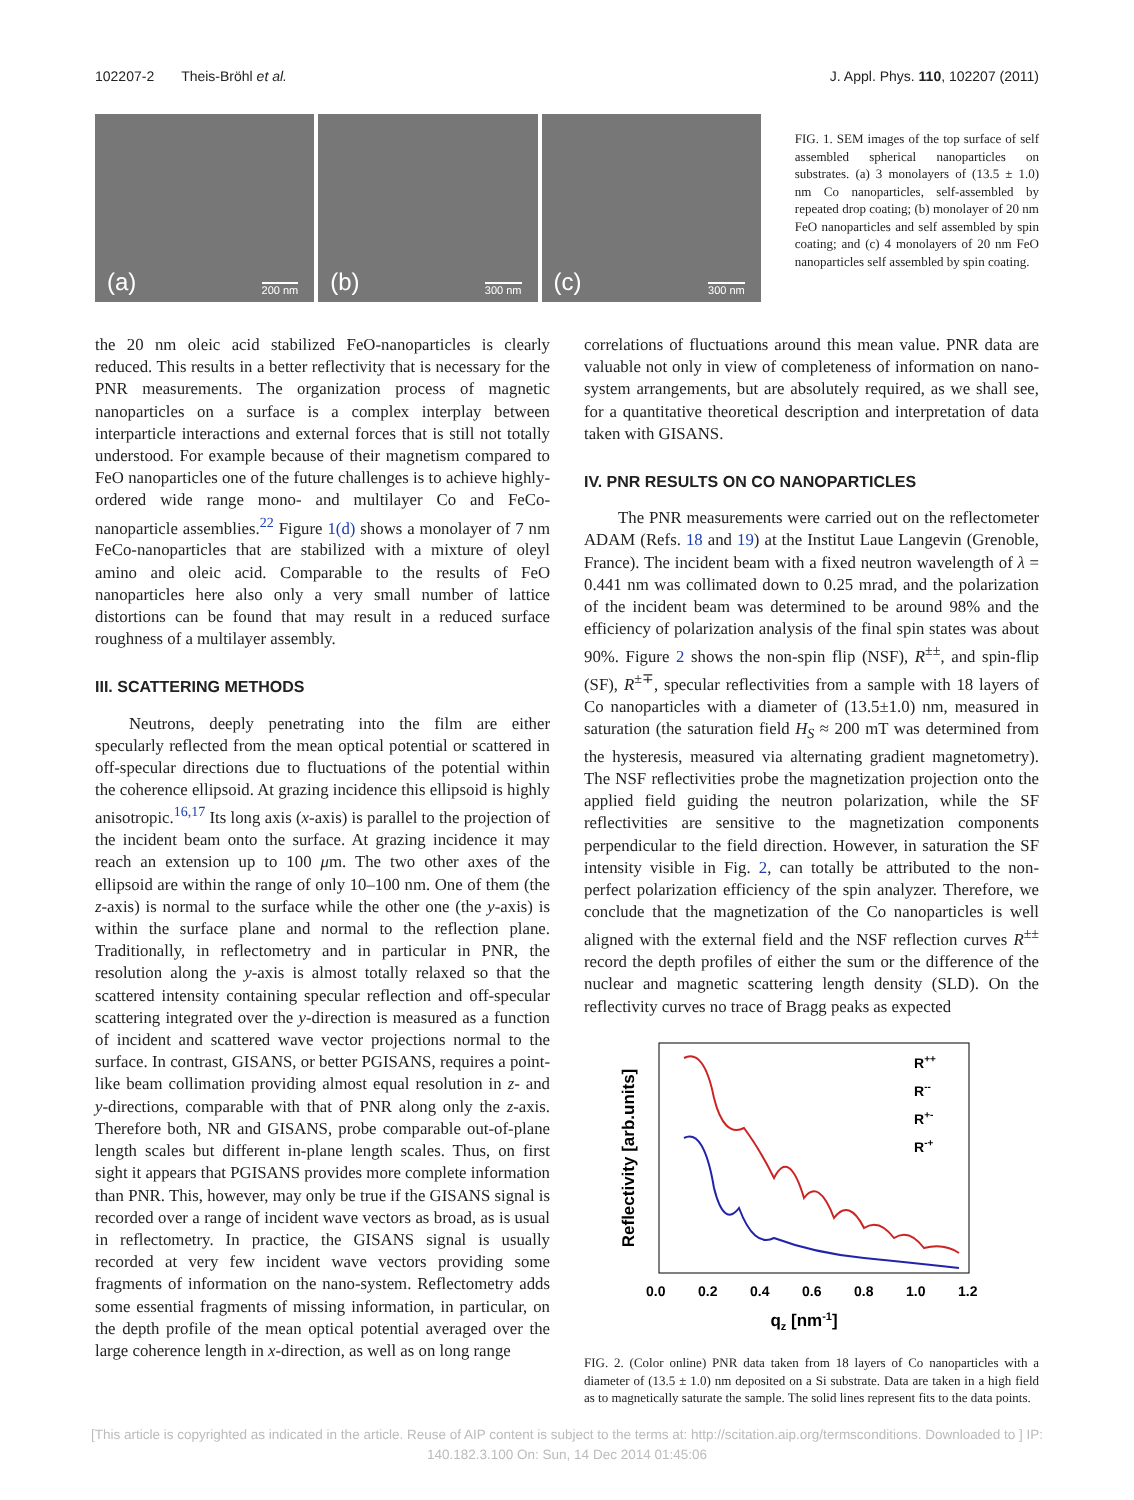102207-2 Theis-Bröhl et al. J. Appl. Phys. 110, 102207 (2011)
(a) 200 nm
(b) 300 nm
(c) 300 nm
FIG. 1. SEM images of the top surface of self assembled spherical nanoparticles on substrates. (a) 3 monolayers of (13.5 ± 1.0) nm Co nanoparticles, self-assembled by repeated drop coating; (b) monolayer of 20 nm FeO nanoparticles and self assembled by spin coating; and (c) 4 monolayers of 20 nm FeO nanoparticles self assembled by spin coating.
the 20 nm oleic acid stabilized FeO-nanoparticles is clearly reduced. This results in a better reflectivity that is necessary for the PNR measurements. The organization process of magnetic nanoparticles on a surface is a complex interplay between interparticle interactions and external forces that is still not totally understood. For example because of their magnetism compared to FeO nanoparticles one of the future challenges is to achieve highly-ordered wide range mono- and multilayer Co and FeCo-nanoparticle assemblies.<sup>22</sup> Figure 1(d) shows a monolayer of 7 nm FeCo-nanoparticles that are stabilized with a mixture of oleyl amino and oleic acid. Comparable to the results of FeO nanoparticles here also only a very small number of lattice distortions can be found that may result in a reduced surface roughness of a multilayer assembly.
III. SCATTERING METHODS
Neutrons, deeply penetrating into the film are either specularly reflected from the mean optical potential or scattered in off-specular directions due to fluctuations of the potential within the coherence ellipsoid. At grazing incidence this ellipsoid is highly anisotropic.<sup>16,17</sup> Its long axis (x-axis) is parallel to the projection of the incident beam onto the surface. At grazing incidence it may reach an extension up to 100 μm. The two other axes of the ellipsoid are within the range of only 10–100 nm. One of them (the z-axis) is normal to the surface while the other one (the y-axis) is within the surface plane and normal to the reflection plane. Traditionally, in reflectometry and in particular in PNR, the resolution along the y-axis is almost totally relaxed so that the scattered intensity containing specular reflection and off-specular scattering integrated over the y-direction is measured as a function of incident and scattered wave vector projections normal to the surface. In contrast, GISANS, or better PGISANS, requires a point-like beam collimation providing almost equal resolution in z- and y-directions, comparable with that of PNR along only the z-axis. Therefore both, NR and GISANS, probe comparable out-of-plane length scales but different in-plane length scales. Thus, on first sight it appears that PGISANS provides more complete information than PNR. This, however, may only be true if the GISANS signal is recorded over a range of incident wave vectors as broad, as is usual in reflectometry. In practice, the GISANS signal is usually recorded at very few incident wave vectors providing some fragments of information on the nano-system. Reflectometry adds some essential fragments of missing information, in particular, on the depth profile of the mean optical potential averaged over the large coherence length in x-direction, as well as on long range
correlations of fluctuations around this mean value. PNR data are valuable not only in view of completeness of information on nano-system arrangements, but are absolutely required, as we shall see, for a quantitative theoretical description and interpretation of data taken with GISANS.
IV. PNR RESULTS ON CO NANOPARTICLES
The PNR measurements were carried out on the reflectometer ADAM (Refs. 18 and 19) at the Institut Laue Langevin (Grenoble, France). The incident beam with a fixed neutron wavelength of λ = 0.441 nm was collimated down to 0.25 mrad, and the polarization of the incident beam was determined to be around 98% and the efficiency of polarization analysis of the final spin states was about 90%. Figure 2 shows the non-spin flip (NSF), R<sup>±±</sup>, and spin-flip (SF), R<sup>±∓</sup>, specular reflectivities from a sample with 18 layers of Co nanoparticles with a diameter of (13.5±1.0) nm, measured in saturation (the saturation field H<sub>S</sub> ≈ 200 mT was determined from the hysteresis, measured via alternating gradient magnetometry). The NSF reflectivities probe the magnetization projection onto the applied field guiding the neutron polarization, while the SF reflectivities are sensitive to the magnetization components perpendicular to the field direction. However, in saturation the SF intensity visible in Fig. 2, can totally be attributed to the non-perfect polarization efficiency of the spin analyzer. Therefore, we conclude that the magnetization of the Co nanoparticles is well aligned with the external field and the NSF reflection curves R<sup>±±</sup> record the depth profiles of either the sum or the difference of the nuclear and magnetic scattering length density (SLD). On the reflectivity curves no trace of Bragg peaks as expected
Reflectivity [arb.units]
R++
R--
R+-
R-+
0.0
0.2
0.4
0.6
0.8
1.0
1.2
qz [nm-1]
FIG. 2. (Color online) PNR data taken from 18 layers of Co nanoparticles with a diameter of (13.5 ± 1.0) nm deposited on a Si substrate. Data are taken in a high field as to magnetically saturate the sample. The solid lines represent fits to the data points.
[This article is copyrighted as indicated in the article. Reuse of AIP content is subject to the terms at: http://scitation.aip.org/termsconditions. Downloaded to ] IP:
140.182.3.100 On: Sun, 14 Dec 2014 01:45:06